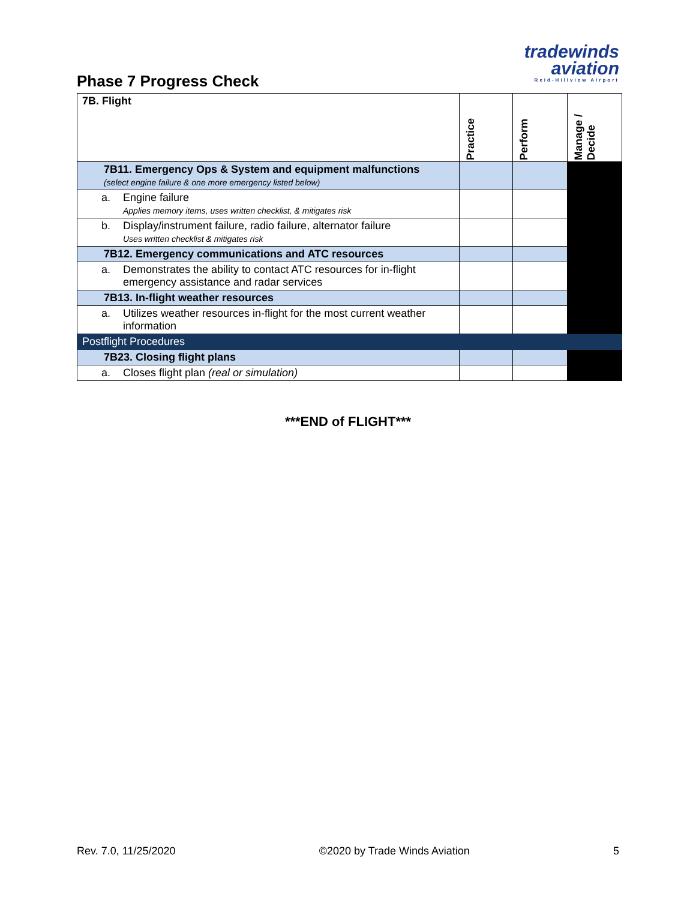Phase 7 Progress Check
tradewinds
aviation
Reid-Hillview Airport
| 7B. Flight | Practice | Perform | Manage / Decide |
| 7B11. Emergency Ops & System and equipment malfunctions (select engine failure & one more emergency listed below) | | | |
| a. Engine failure Applies memory items, uses written checklist, & mitigates risk | | | |
| b. Display/instrument failure, radio failure, alternator failure Uses written checklist & mitigates risk | | | |
| 7B12. Emergency communications and ATC resources | | | |
| a. Demonstrates the ability to contact ATC resources for in-flight emergency assistance and radar services | | | |
| 7B13. In-flight weather resources | | | |
| a. Utilizes weather resources in-flight for the most current weather information | | | |
| Postflight Procedures | | | |
| 7B23. Closing flight plans | | | |
| a. Closes flight plan (real or simulation) | | | |
***END of FLIGHT***
Rev. 7.0, 11/25/2020 ©2020 by Trade Winds Aviation 5